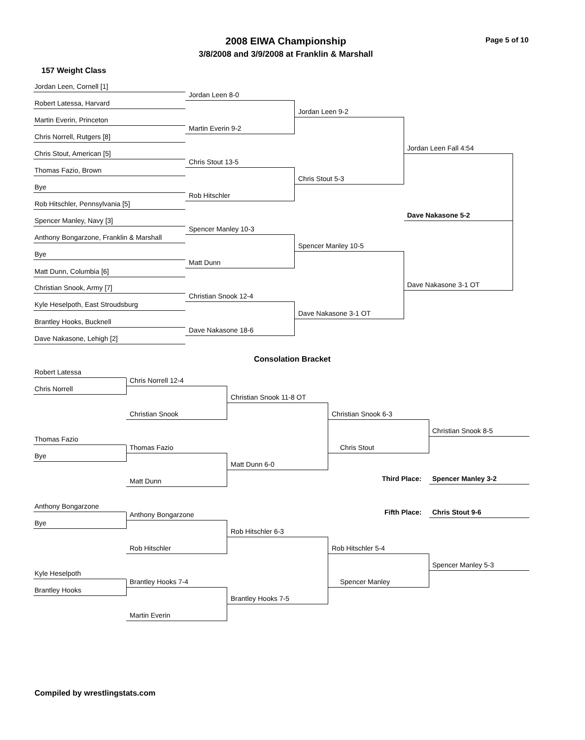2008 EIWA Championship
3/8/2008 and 3/9/2008 at Franklin & Marshall
Page 5 of 10
157 Weight Class
Jordan Leen, Cornell [1]
Robert Latessa, Harvard
Martin Everin, Princeton
Chris Norrell, Rutgers [8]
Chris Stout, American [5]
Thomas Fazio, Brown
Bye
Rob Hitschler, Pennsylvania [5]
Spencer Manley, Navy [3]
Anthony Bongarzone, Franklin & Marshall
Bye
Matt Dunn, Columbia [6]
Christian Snook, Army [7]
Kyle Heselpoth, East Stroudsburg
Brantley Hooks, Bucknell
Dave Nakasone, Lehigh [2]
Jordan Leen 8-0
Martin Everin 9-2
Chris Stout 13-5
Rob Hitschler
Spencer Manley 10-3
Matt Dunn
Christian Snook 12-4
Dave Nakasone 18-6
Jordan Leen 9-2
Chris Stout 5-3
Spencer Manley 10-5
Dave Nakasone 3-1 OT
Jordan Leen Fall 4:54
Dave Nakasone 3-1 OT
Dave Nakasone 5-2
Consolation Bracket
Robert Latessa
Chris Norrell
Thomas Fazio
Bye
Anthony Bongarzone
Bye
Kyle Heselpoth
Brantley Hooks
Chris Norrell 12-4
Christian Snook
Thomas Fazio
Matt Dunn
Anthony Bongarzone
Rob Hitschler
Brantley Hooks 7-4
Martin Everin
Christian Snook 11-8 OT
Matt Dunn 6-0
Rob Hitschler 6-3
Brantley Hooks 7-5
Christian Snook 6-3
Chris Stout
Rob Hitschler 5-4
Spencer Manley
Christian Snook 8-5
Third Place: Spencer Manley 3-2
Fifth Place: Chris Stout 9-6
Spencer Manley 5-3
Compiled by wrestlingstats.com